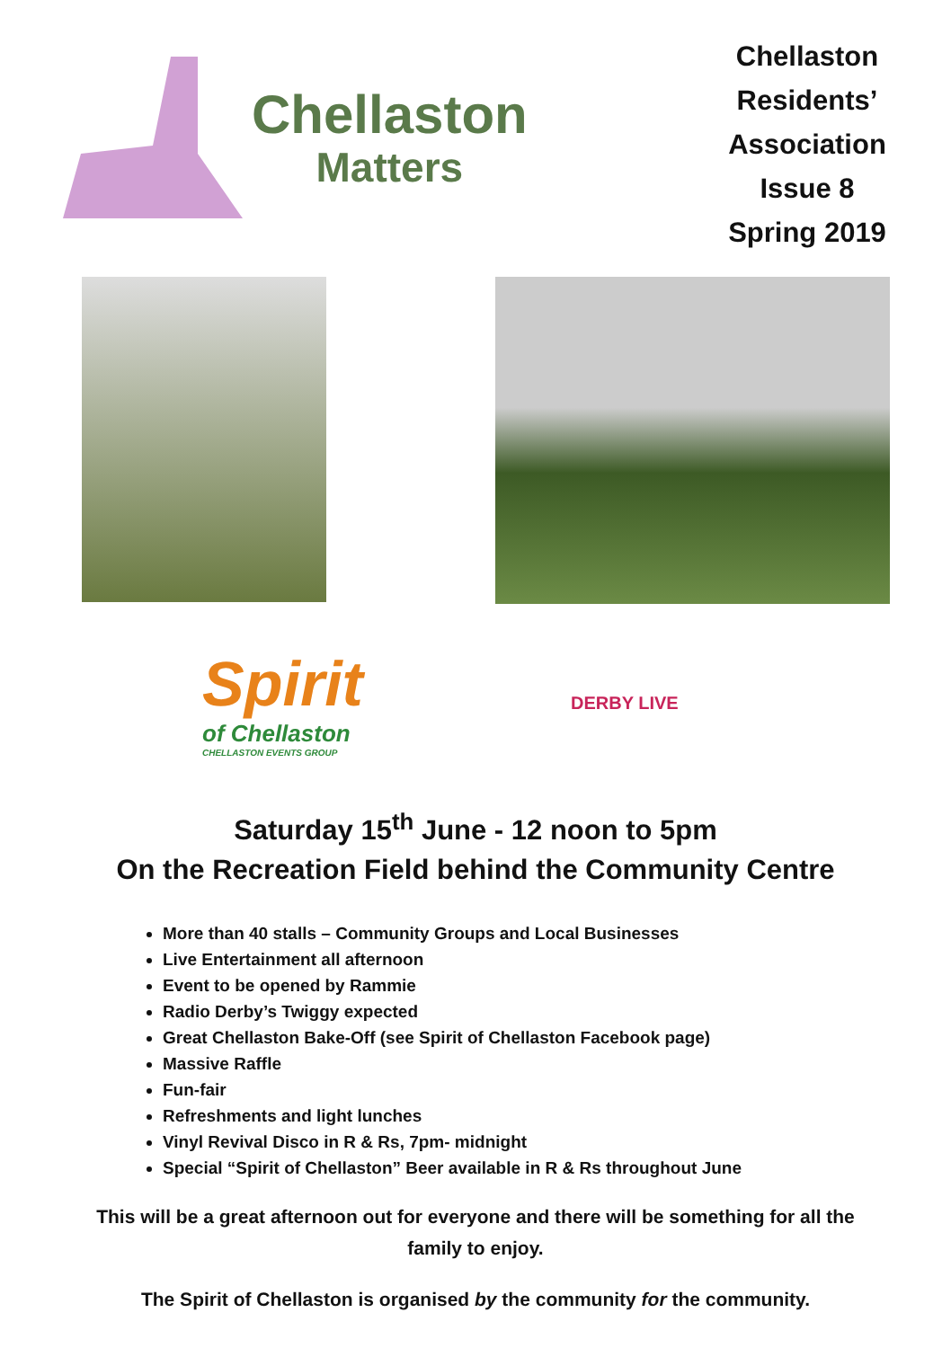Chellaston
Matters
Chellaston Residents’ Association Issue 8 Spring 2019
Spirit
of Chellaston
CHELLASTON EVENTS GROUP
DERBY LIVE
Saturday 15<sup>th</sup> June - 12 noon to 5pm
On the Recreation Field behind the Community Centre
More than 40 stalls – Community Groups and Local Businesses
Live Entertainment all afternoon
Event to be opened by Rammie
Radio Derby’s Twiggy expected
Great Chellaston Bake-Off (see Spirit of Chellaston Facebook page)
Massive Raffle
Fun-fair
Refreshments and light lunches
Vinyl Revival Disco in R & Rs, 7pm- midnight
Special “Spirit of Chellaston” Beer available in R & Rs throughout June
This will be a great afternoon out for everyone and there will be something for all the family to enjoy.
The Spirit of Chellaston is organised by the community for the community.